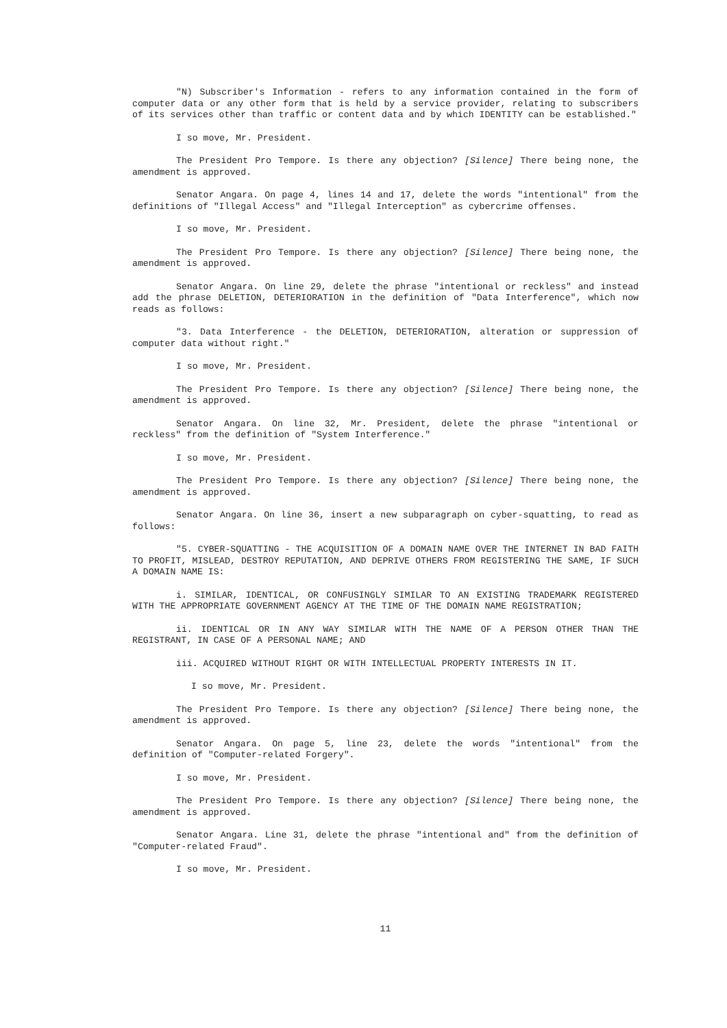"N) Subscriber's Information - refers to any information contained in the form of computer data or any other form that is held by a service provider, relating to subscribers of its services other than traffic or content data and by which IDENTITY can be established."
I so move, Mr. President.
The President Pro Tempore. Is there any objection? [Silence] There being none, the amendment is approved.
Senator Angara. On page 4, lines 14 and 17, delete the words "intentional" from the definitions of "Illegal Access" and "Illegal Interception" as cybercrime offenses.
I so move, Mr. President.
The President Pro Tempore. Is there any objection? [Silence] There being none, the amendment is approved.
Senator Angara. On line 29, delete the phrase "intentional or reckless" and instead add the phrase DELETION, DETERIORATION in the definition of "Data Interference", which now reads as follows:
"3. Data Interference - the DELETION, DETERIORATION, alteration or suppression of computer data without right."
I so move, Mr. President.
The President Pro Tempore. Is there any objection? [Silence] There being none, the amendment is approved.
Senator Angara. On line 32, Mr. President, delete the phrase "intentional or reckless" from the definition of "System Interference."
I so move, Mr. President.
The President Pro Tempore. Is there any objection? [Silence] There being none, the amendment is approved.
Senator Angara. On line 36, insert a new subparagraph on cyber-squatting, to read as follows:
"5. CYBER-SQUATTING - THE ACQUISITION OF A DOMAIN NAME OVER THE INTERNET IN BAD FAITH TO PROFIT, MISLEAD, DESTROY REPUTATION, AND DEPRIVE OTHERS FROM REGISTERING THE SAME, IF SUCH A DOMAIN NAME IS:
i. SIMILAR, IDENTICAL, OR CONFUSINGLY SIMILAR TO AN EXISTING TRADEMARK REGISTERED WITH THE APPROPRIATE GOVERNMENT AGENCY AT THE TIME OF THE DOMAIN NAME REGISTRATION;
ii. IDENTICAL OR IN ANY WAY SIMILAR WITH THE NAME OF A PERSON OTHER THAN THE REGISTRANT, IN CASE OF A PERSONAL NAME; AND
iii. ACQUIRED WITHOUT RIGHT OR WITH INTELLECTUAL PROPERTY INTERESTS IN IT.
I so move, Mr. President.
The President Pro Tempore. Is there any objection? [Silence] There being none, the amendment is approved.
Senator Angara. On page 5, line 23, delete the words "intentional" from the definition of "Computer-related Forgery".
I so move, Mr. President.
The President Pro Tempore. Is there any objection? [Silence] There being none, the amendment is approved.
Senator Angara. Line 31, delete the phrase "intentional and" from the definition of "Computer-related Fraud".
I so move, Mr. President.
11